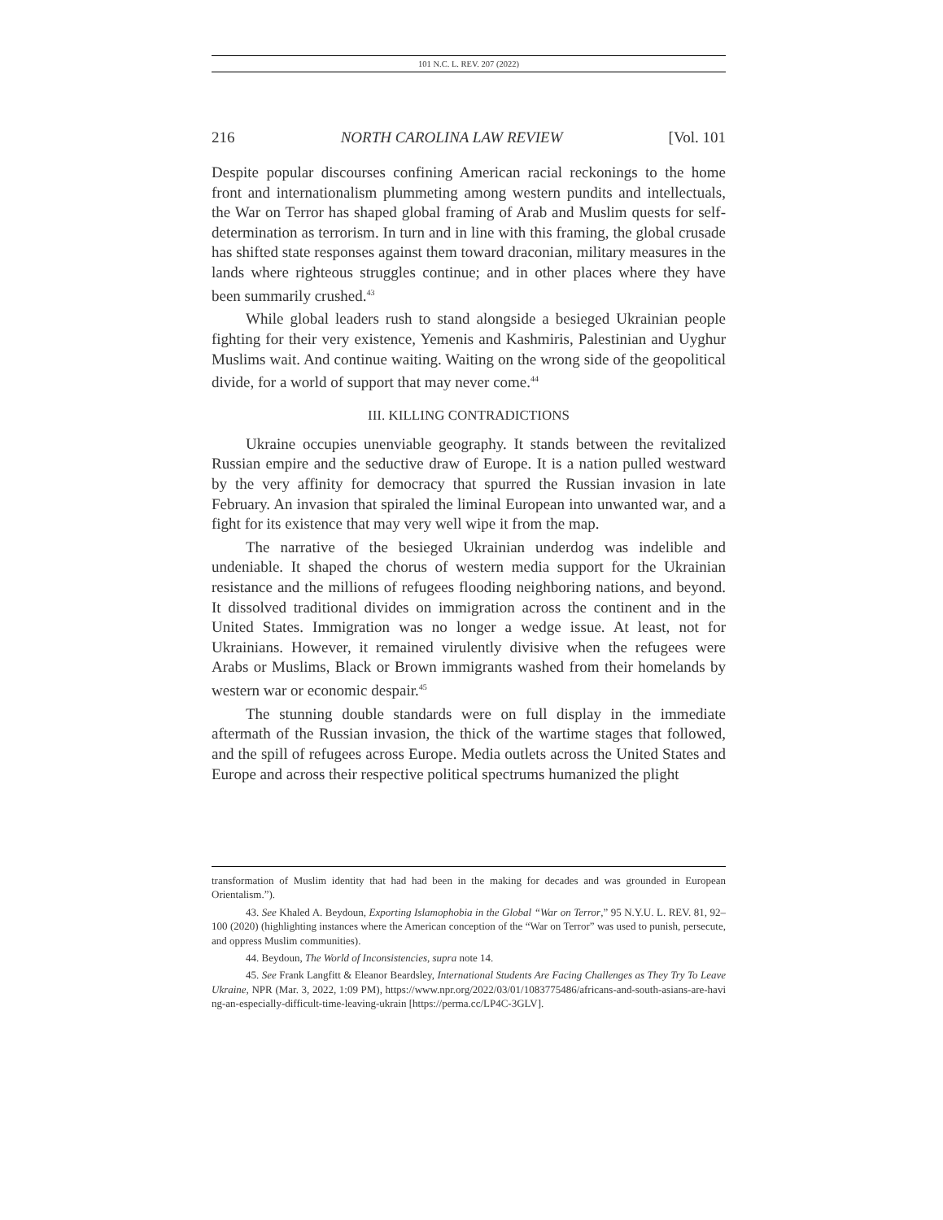101 N.C. L. REV. 207 (2022)
216 NORTH CAROLINA LAW REVIEW [Vol. 101
Despite popular discourses confining American racial reckonings to the home front and internationalism plummeting among western pundits and intellectuals, the War on Terror has shaped global framing of Arab and Muslim quests for self-determination as terrorism. In turn and in line with this framing, the global crusade has shifted state responses against them toward draconian, military measures in the lands where righteous struggles continue; and in other places where they have been summarily crushed.<sup>43</sup>
While global leaders rush to stand alongside a besieged Ukrainian people fighting for their very existence, Yemenis and Kashmiris, Palestinian and Uyghur Muslims wait. And continue waiting. Waiting on the wrong side of the geopolitical divide, for a world of support that may never come.<sup>44</sup>
III. KILLING CONTRADICTIONS
Ukraine occupies unenviable geography. It stands between the revitalized Russian empire and the seductive draw of Europe. It is a nation pulled westward by the very affinity for democracy that spurred the Russian invasion in late February. An invasion that spiraled the liminal European into unwanted war, and a fight for its existence that may very well wipe it from the map.
The narrative of the besieged Ukrainian underdog was indelible and undeniable. It shaped the chorus of western media support for the Ukrainian resistance and the millions of refugees flooding neighboring nations, and beyond. It dissolved traditional divides on immigration across the continent and in the United States. Immigration was no longer a wedge issue. At least, not for Ukrainians. However, it remained virulently divisive when the refugees were Arabs or Muslims, Black or Brown immigrants washed from their homelands by western war or economic despair.<sup>45</sup>
The stunning double standards were on full display in the immediate aftermath of the Russian invasion, the thick of the wartime stages that followed, and the spill of refugees across Europe. Media outlets across the United States and Europe and across their respective political spectrums humanized the plight
transformation of Muslim identity that had had been in the making for decades and was grounded in European Orientalism.”).
43. See Khaled A. Beydoun, Exporting Islamophobia in the Global “War on Terror,” 95 N.Y.U. L. REV. 81, 92–100 (2020) (highlighting instances where the American conception of the “War on Terror” was used to punish, persecute, and oppress Muslim communities).
44. Beydoun, The World of Inconsistencies, supra note 14.
45. See Frank Langfitt & Eleanor Beardsley, International Students Are Facing Challenges as They Try To Leave Ukraine, NPR (Mar. 3, 2022, 1:09 PM), https://www.npr.org/2022/03/01/1083775486/africans-and-south-asians-are-having-an-especially-difficult-time-leaving-ukrain [https://perma.cc/LP4C-3GLV].